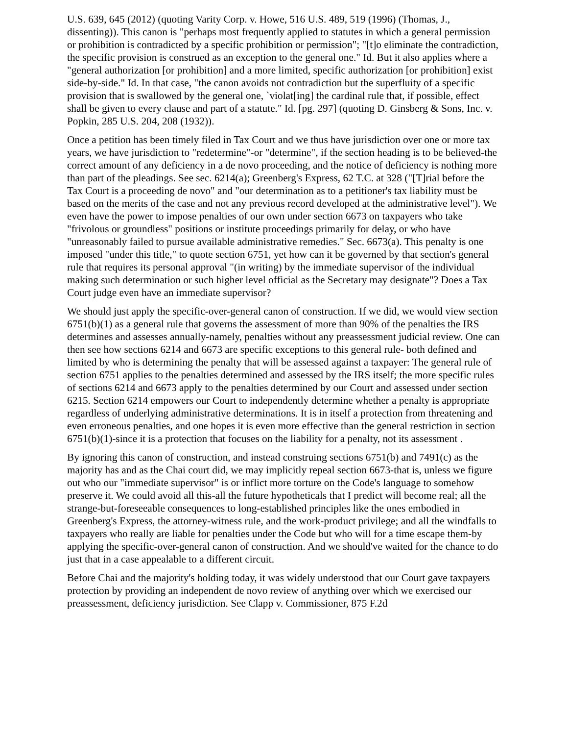U.S. 639, 645 (2012) (quoting Varity Corp. v. Howe, 516 U.S. 489, 519 (1996) (Thomas, J., dissenting)). This canon is "perhaps most frequently applied to statutes in which a general permission or prohibition is contradicted by a specific prohibition or permission"; "[t]o eliminate the contradiction, the specific provision is construed as an exception to the general one." Id. But it also applies where a "general authorization [or prohibition] and a more limited, specific authorization [or prohibition] exist side-by-side." Id. In that case, "the canon avoids not contradiction but the superfluity of a specific provision that is swallowed by the general one, `violat[ing] the cardinal rule that, if possible, effect shall be given to every clause and part of a statute." Id. [pg. 297] (quoting D. Ginsberg & Sons, Inc. v. Popkin, 285 U.S. 204, 208 (1932)).
Once a petition has been timely filed in Tax Court and we thus have jurisdiction over one or more tax years, we have jurisdiction to "redetermine"-or "determine", if the section heading is to be believed-the correct amount of any deficiency in a de novo proceeding, and the notice of deficiency is nothing more than part of the pleadings. See sec. 6214(a); Greenberg's Express, 62 T.C. at 328 ("[T]rial before the Tax Court is a proceeding de novo" and "our determination as to a petitioner's tax liability must be based on the merits of the case and not any previous record developed at the administrative level"). We even have the power to impose penalties of our own under section 6673 on taxpayers who take "frivolous or groundless" positions or institute proceedings primarily for delay, or who have "unreasonably failed to pursue available administrative remedies." Sec. 6673(a). This penalty is one imposed "under this title," to quote section 6751, yet how can it be governed by that section's general rule that requires its personal approval "(in writing) by the immediate supervisor of the individual making such determination or such higher level official as the Secretary may designate"? Does a Tax Court judge even have an immediate supervisor?
We should just apply the specific-over-general canon of construction. If we did, we would view section 6751(b)(1) as a general rule that governs the assessment of more than 90% of the penalties the IRS determines and assesses annually-namely, penalties without any preassessment judicial review. One can then see how sections 6214 and 6673 are specific exceptions to this general rule- both defined and limited by who is determining the penalty that will be assessed against a taxpayer: The general rule of section 6751 applies to the penalties determined and assessed by the IRS itself; the more specific rules of sections 6214 and 6673 apply to the penalties determined by our Court and assessed under section 6215. Section 6214 empowers our Court to independently determine whether a penalty is appropriate regardless of underlying administrative determinations. It is in itself a protection from threatening and even erroneous penalties, and one hopes it is even more effective than the general restriction in section 6751(b)(1)-since it is a protection that focuses on the liability for a penalty, not its assessment .
By ignoring this canon of construction, and instead construing sections 6751(b) and 7491(c) as the majority has and as the Chai court did, we may implicitly repeal section 6673-that is, unless we figure out who our "immediate supervisor" is or inflict more torture on the Code's language to somehow preserve it. We could avoid all this-all the future hypotheticals that I predict will become real; all the strange-but-foreseeable consequences to long-established principles like the ones embodied in Greenberg's Express, the attorney-witness rule, and the work-product privilege; and all the windfalls to taxpayers who really are liable for penalties under the Code but who will for a time escape them-by applying the specific-over-general canon of construction. And we should've waited for the chance to do just that in a case appealable to a different circuit.
Before Chai and the majority's holding today, it was widely understood that our Court gave taxpayers protection by providing an independent de novo review of anything over which we exercised our preassessment, deficiency jurisdiction. See Clapp v. Commissioner, 875 F.2d